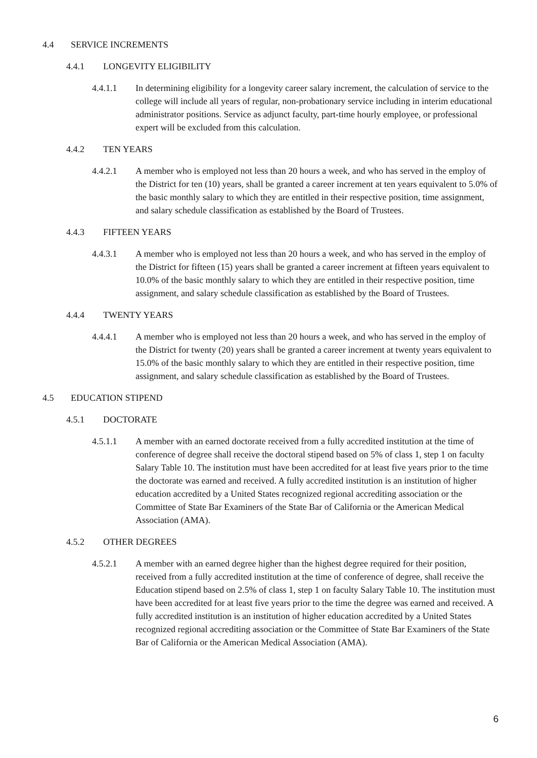4.4 SERVICE INCREMENTS
4.4.1 LONGEVITY ELIGIBILITY
4.4.1.1 In determining eligibility for a longevity career salary increment, the calculation of service to the college will include all years of regular, non-probationary service including in interim educational administrator positions. Service as adjunct faculty, part-time hourly employee, or professional expert will be excluded from this calculation.
4.4.2 TEN YEARS
4.4.2.1 A member who is employed not less than 20 hours a week, and who has served in the employ of the District for ten (10) years, shall be granted a career increment at ten years equivalent to 5.0% of the basic monthly salary to which they are entitled in their respective position, time assignment, and salary schedule classification as established by the Board of Trustees.
4.4.3 FIFTEEN YEARS
4.4.3.1 A member who is employed not less than 20 hours a week, and who has served in the employ of the District for fifteen (15) years shall be granted a career increment at fifteen years equivalent to 10.0% of the basic monthly salary to which they are entitled in their respective position, time assignment, and salary schedule classification as established by the Board of Trustees.
4.4.4 TWENTY YEARS
4.4.4.1 A member who is employed not less than 20 hours a week, and who has served in the employ of the District for twenty (20) years shall be granted a career increment at twenty years equivalent to 15.0% of the basic monthly salary to which they are entitled in their respective position, time assignment, and salary schedule classification as established by the Board of Trustees.
4.5 EDUCATION STIPEND
4.5.1 DOCTORATE
4.5.1.1 A member with an earned doctorate received from a fully accredited institution at the time of conference of degree shall receive the doctoral stipend based on 5% of class 1, step 1 on faculty Salary Table 10. The institution must have been accredited for at least five years prior to the time the doctorate was earned and received. A fully accredited institution is an institution of higher education accredited by a United States recognized regional accrediting association or the Committee of State Bar Examiners of the State Bar of California or the American Medical Association (AMA).
4.5.2 OTHER DEGREES
4.5.2.1 A member with an earned degree higher than the highest degree required for their position, received from a fully accredited institution at the time of conference of degree, shall receive the Education stipend based on 2.5% of class 1, step 1 on faculty Salary Table 10. The institution must have been accredited for at least five years prior to the time the degree was earned and received. A fully accredited institution is an institution of higher education accredited by a United States recognized regional accrediting association or the Committee of State Bar Examiners of the State Bar of California or the American Medical Association (AMA).
6